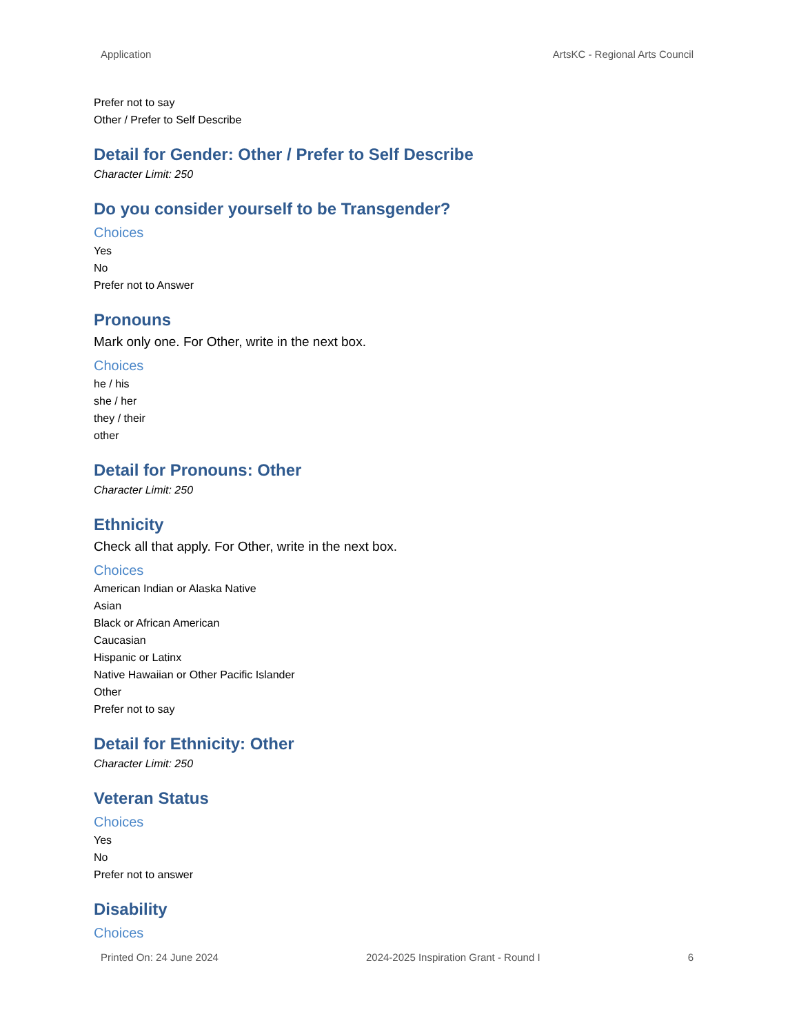Application ArtsKC - Regional Arts Council
Prefer not to say
Other / Prefer to Self Describe
Detail for Gender: Other / Prefer to Self Describe
Character Limit: 250
Do you consider yourself to be Transgender?
Choices
Yes
No
Prefer not to Answer
Pronouns
Mark only one. For Other, write in the next box.
Choices
he / his
she / her
they / their
other
Detail for Pronouns: Other
Character Limit: 250
Ethnicity
Check all that apply. For Other, write in the next box.
Choices
American Indian or Alaska Native
Asian
Black or African American
Caucasian
Hispanic or Latinx
Native Hawaiian or Other Pacific Islander
Other
Prefer not to say
Detail for Ethnicity: Other
Character Limit: 250
Veteran Status
Choices
Yes
No
Prefer not to answer
Disability
Choices
Printed On: 24 June 2024 2024-2025 Inspiration Grant - Round I 6